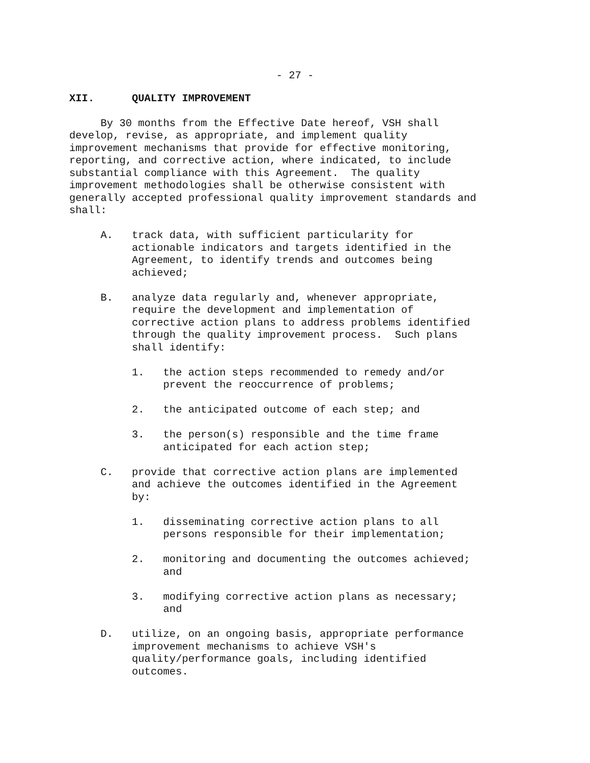- 27 -
XII. QUALITY IMPROVEMENT
By 30 months from the Effective Date hereof, VSH shall develop, revise, as appropriate, and implement quality improvement mechanisms that provide for effective monitoring, reporting, and corrective action, where indicated, to include substantial compliance with this Agreement. The quality improvement methodologies shall be otherwise consistent with generally accepted professional quality improvement standards and shall:
A. track data, with sufficient particularity for actionable indicators and targets identified in the Agreement, to identify trends and outcomes being achieved;
B. analyze data regularly and, whenever appropriate, require the development and implementation of corrective action plans to address problems identified through the quality improvement process. Such plans shall identify:
1. the action steps recommended to remedy and/or prevent the reoccurrence of problems;
2. the anticipated outcome of each step; and
3. the person(s) responsible and the time frame anticipated for each action step;
C. provide that corrective action plans are implemented and achieve the outcomes identified in the Agreement by:
1. disseminating corrective action plans to all persons responsible for their implementation;
2. monitoring and documenting the outcomes achieved; and
3. modifying corrective action plans as necessary; and
D. utilize, on an ongoing basis, appropriate performance improvement mechanisms to achieve VSH's quality/performance goals, including identified outcomes.